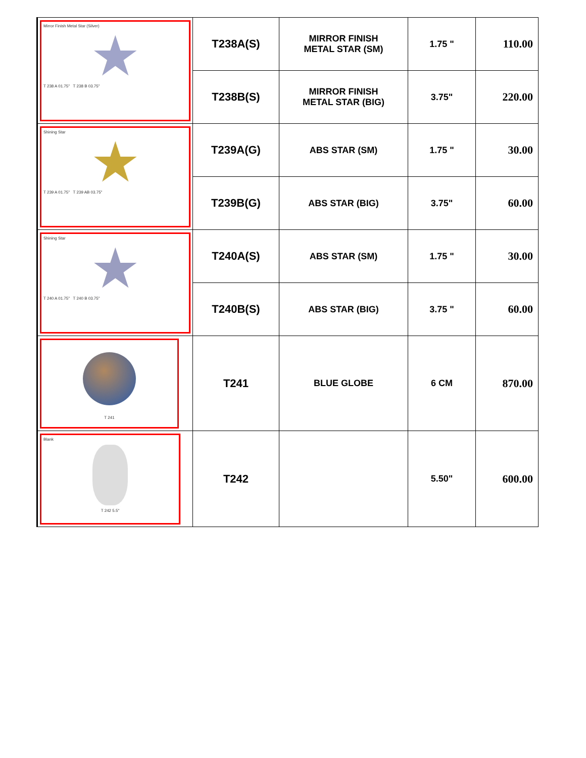| Mirror Finish Metal Star (Silver) ★ T 238 A 01.75" T 238 B 03.75" | T238A(S) | MIRROR FINISH METAL STAR (SM) | 1.75 " | 110.00 |
| | T238B(S) | MIRROR FINISH METAL STAR (BIG) | 3.75" | 220.00 |
| Shining Star ★ T 239 A 01.75" T 239 AB 03.75" | T239A(G) | ABS STAR (SM) | 1.75 " | 30.00 |
| | T239B(G) | ABS STAR (BIG) | 3.75" | 60.00 |
| Shining Star ★ T 240 A 01.75" T 240 B 03.75" | T240A(S) | ABS STAR (SM) | 1.75 " | 30.00 |
| | T240B(S) | ABS STAR (BIG) | 3.75 " | 60.00 |
| T 241 | T241 | BLUE GLOBE | 6 CM | 870.00 |
| Blank T 242 5.5" | T242 | | 5.50" | 600.00 |